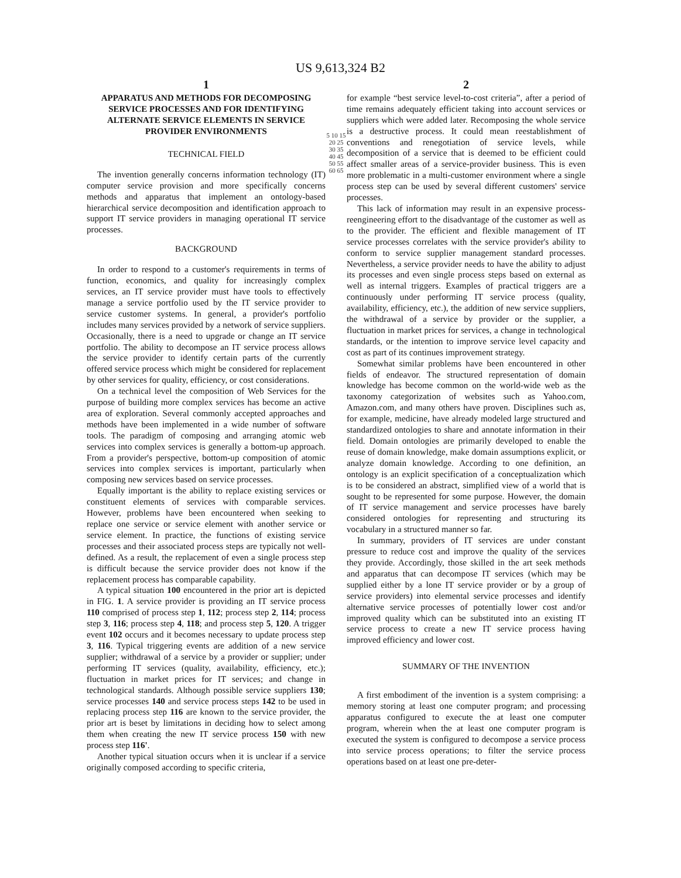US 9,613,324 B2
1
APPARATUS AND METHODS FOR DECOMPOSING SERVICE PROCESSES AND FOR IDENTIFYING ALTERNATE SERVICE ELEMENTS IN SERVICE PROVIDER ENVIRONMENTS
TECHNICAL FIELD
The invention generally concerns information technology (IT) computer service provision and more specifically concerns methods and apparatus that implement an ontology-based hierarchical service decomposition and identification approach to support IT service providers in managing operational IT service processes.
BACKGROUND
In order to respond to a customer's requirements in terms of function, economics, and quality for increasingly complex services, an IT service provider must have tools to effectively manage a service portfolio used by the IT service provider to service customer systems. In general, a provider's portfolio includes many services provided by a network of service suppliers. Occasionally, there is a need to upgrade or change an IT service portfolio. The ability to decompose an IT service process allows the service provider to identify certain parts of the currently offered service process which might be considered for replacement by other services for quality, efficiency, or cost considerations.
On a technical level the composition of Web Services for the purpose of building more complex services has become an active area of exploration. Several commonly accepted approaches and methods have been implemented in a wide number of software tools. The paradigm of composing and arranging atomic web services into complex services is generally a bottom-up approach. From a provider's perspective, bottom-up composition of atomic services into complex services is important, particularly when composing new services based on service processes.
Equally important is the ability to replace existing services or constituent elements of services with comparable services. However, problems have been encountered when seeking to replace one service or service element with another service or service element. In practice, the functions of existing service processes and their associated process steps are typically not well-defined. As a result, the replacement of even a single process step is difficult because the service provider does not know if the replacement process has comparable capability.
A typical situation 100 encountered in the prior art is depicted in FIG. 1. A service provider is providing an IT service process 110 comprised of process step 1, 112; process step 2, 114; process step 3, 116; process step 4, 118; and process step 5, 120. A trigger event 102 occurs and it becomes necessary to update process step 3, 116. Typical triggering events are addition of a new service supplier; withdrawal of a service by a provider or supplier; under performing IT services (quality, availability, efficiency, etc.); fluctuation in market prices for IT services; and change in technological standards. Although possible service suppliers 130; service processes 140 and service process steps 142 to be used in replacing process step 116 are known to the service provider, the prior art is beset by limitations in deciding how to select among them when creating the new IT service process 150 with new process step 116'.
Another typical situation occurs when it is unclear if a service originally composed according to specific criteria,
5 10 15 20 25 30 35 40 45 50 55 60 65
2
for example “best service level-to-cost criteria”, after a period of time remains adequately efficient taking into account services or suppliers which were added later. Recomposing the whole service is a destructive process. It could mean reestablishment of conventions and renegotiation of service levels, while decomposition of a service that is deemed to be efficient could affect smaller areas of a service-provider business. This is even more problematic in a multi-customer environment where a single process step can be used by several different customers' service processes.
This lack of information may result in an expensive process-reengineering effort to the disadvantage of the customer as well as to the provider. The efficient and flexible management of IT service processes correlates with the service provider's ability to conform to service supplier management standard processes. Nevertheless, a service provider needs to have the ability to adjust its processes and even single process steps based on external as well as internal triggers. Examples of practical triggers are a continuously under performing IT service process (quality, availability, efficiency, etc.), the addition of new service suppliers, the withdrawal of a service by provider or the supplier, a fluctuation in market prices for services, a change in technological standards, or the intention to improve service level capacity and cost as part of its continues improvement strategy.
Somewhat similar problems have been encountered in other fields of endeavor. The structured representation of domain knowledge has become common on the world-wide web as the taxonomy categorization of websites such as Yahoo.com, Amazon.com, and many others have proven. Disciplines such as, for example, medicine, have already modeled large structured and standardized ontologies to share and annotate information in their field. Domain ontologies are primarily developed to enable the reuse of domain knowledge, make domain assumptions explicit, or analyze domain knowledge. According to one definition, an ontology is an explicit specification of a conceptualization which is to be considered an abstract, simplified view of a world that is sought to be represented for some purpose. However, the domain of IT service management and service processes have barely considered ontologies for representing and structuring its vocabulary in a structured manner so far.
In summary, providers of IT services are under constant pressure to reduce cost and improve the quality of the services they provide. Accordingly, those skilled in the art seek methods and apparatus that can decompose IT services (which may be supplied either by a lone IT service provider or by a group of service providers) into elemental service processes and identify alternative service processes of potentially lower cost and/or improved quality which can be substituted into an existing IT service process to create a new IT service process having improved efficiency and lower cost.
SUMMARY OF THE INVENTION
A first embodiment of the invention is a system comprising: a memory storing at least one computer program; and processing apparatus configured to execute the at least one computer program, wherein when the at least one computer program is executed the system is configured to decompose a service process into service process operations; to filter the service process operations based on at least one pre-deter-